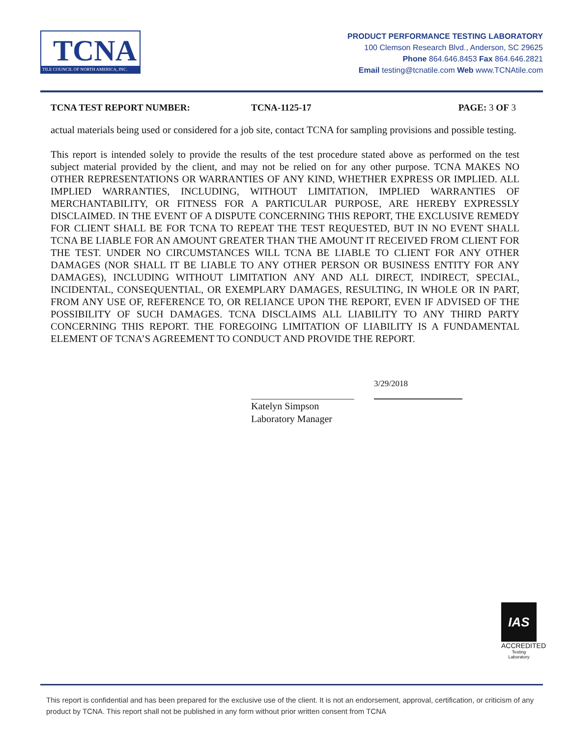TCNA
TILE COUNCIL OF NORTH AMERICA, INC.
PRODUCT PERFORMANCE TESTING LABORATORY
100 Clemson Research Blvd., Anderson, SC 29625
Phone 864.646.8453 Fax 864.646.2821
Email testing@tcnatile.com Web www.TCNAtile.com
TCNA TEST REPORT NUMBER: TCNA-1125-17 PAGE: 3 OF 3
actual materials being used or considered for a job site, contact TCNA for sampling provisions and possible testing.
This report is intended solely to provide the results of the test procedure stated above as performed on the test subject material provided by the client, and may not be relied on for any other purpose. TCNA MAKES NO OTHER REPRESENTATIONS OR WARRANTIES OF ANY KIND, WHETHER EXPRESS OR IMPLIED. ALL IMPLIED WARRANTIES, INCLUDING, WITHOUT LIMITATION, IMPLIED WARRANTIES OF MERCHANTABILITY, OR FITNESS FOR A PARTICULAR PURPOSE, ARE HEREBY EXPRESSLY DISCLAIMED. IN THE EVENT OF A DISPUTE CONCERNING THIS REPORT, THE EXCLUSIVE REMEDY FOR CLIENT SHALL BE FOR TCNA TO REPEAT THE TEST REQUESTED, BUT IN NO EVENT SHALL TCNA BE LIABLE FOR AN AMOUNT GREATER THAN THE AMOUNT IT RECEIVED FROM CLIENT FOR THE TEST. UNDER NO CIRCUMSTANCES WILL TCNA BE LIABLE TO CLIENT FOR ANY OTHER DAMAGES (NOR SHALL IT BE LIABLE TO ANY OTHER PERSON OR BUSINESS ENTITY FOR ANY DAMAGES), INCLUDING WITHOUT LIMITATION ANY AND ALL DIRECT, INDIRECT, SPECIAL, INCIDENTAL, CONSEQUENTIAL, OR EXEMPLARY DAMAGES, RESULTING, IN WHOLE OR IN PART, FROM ANY USE OF, REFERENCE TO, OR RELIANCE UPON THE REPORT, EVEN IF ADVISED OF THE POSSIBILITY OF SUCH DAMAGES. TCNA DISCLAIMS ALL LIABILITY TO ANY THIRD PARTY CONCERNING THIS REPORT. THE FOREGOING LIMITATION OF LIABILITY IS A FUNDAMENTAL ELEMENT OF TCNA’S AGREEMENT TO CONDUCT AND PROVIDE THE REPORT.
3/29/2018
Katelyn Simpson
Laboratory Manager
IAS
ACCREDITED
Testing
Laboratory
This report is confidential and has been prepared for the exclusive use of the client. It is not an endorsement, approval, certification, or criticism of any product by TCNA. This report shall not be published in any form without prior written consent from TCNA